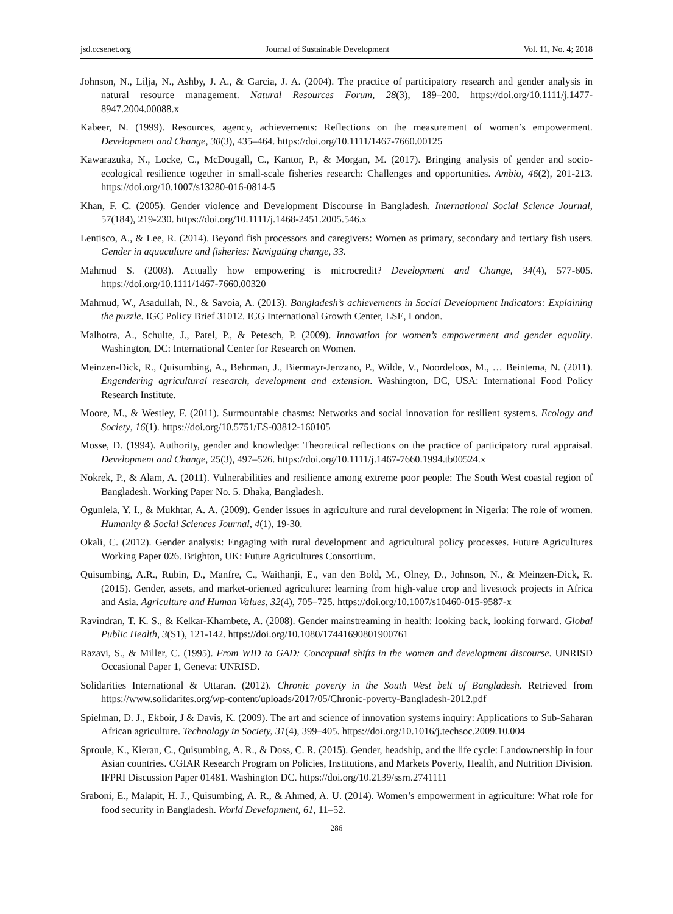jsd.ccsenet.org Journal of Sustainable Development Vol. 11, No. 4; 2018
Johnson, N., Lilja, N., Ashby, J. A., & Garcia, J. A. (2004). The practice of participatory research and gender analysis in natural resource management. Natural Resources Forum, 28(3), 189–200. https://doi.org/10.1111/j.1477-8947.2004.00088.x
Kabeer, N. (1999). Resources, agency, achievements: Reflections on the measurement of women’s empowerment. Development and Change, 30(3), 435–464. https://doi.org/10.1111/1467-7660.00125
Kawarazuka, N., Locke, C., McDougall, C., Kantor, P., & Morgan, M. (2017). Bringing analysis of gender and socio-ecological resilience together in small-scale fisheries research: Challenges and opportunities. Ambio, 46(2), 201-213. https://doi.org/10.1007/s13280-016-0814-5
Khan, F. C. (2005). Gender violence and Development Discourse in Bangladesh. International Social Science Journal, 57(184), 219-230. https://doi.org/10.1111/j.1468-2451.2005.546.x
Lentisco, A., & Lee, R. (2014). Beyond fish processors and caregivers: Women as primary, secondary and tertiary fish users. Gender in aquaculture and fisheries: Navigating change, 33.
Mahmud S. (2003). Actually how empowering is microcredit? Development and Change, 34(4), 577-605. https://doi.org/10.1111/1467-7660.00320
Mahmud, W., Asadullah, N., & Savoia, A. (2013). Bangladesh’s achievements in Social Development Indicators: Explaining the puzzle. IGC Policy Brief 31012. ICG International Growth Center, LSE, London.
Malhotra, A., Schulte, J., Patel, P., & Petesch, P. (2009). Innovation for women’s empowerment and gender equality. Washington, DC: International Center for Research on Women.
Meinzen-Dick, R., Quisumbing, A., Behrman, J., Biermayr-Jenzano, P., Wilde, V., Noordeloos, M., … Beintema, N. (2011). Engendering agricultural research, development and extension. Washington, DC, USA: International Food Policy Research Institute.
Moore, M., & Westley, F. (2011). Surmountable chasms: Networks and social innovation for resilient systems. Ecology and Society, 16(1). https://doi.org/10.5751/ES-03812-160105
Mosse, D. (1994). Authority, gender and knowledge: Theoretical reflections on the practice of participatory rural appraisal. Development and Change, 25(3), 497–526. https://doi.org/10.1111/j.1467-7660.1994.tb00524.x
Nokrek, P., & Alam, A. (2011). Vulnerabilities and resilience among extreme poor people: The South West coastal region of Bangladesh. Working Paper No. 5. Dhaka, Bangladesh.
Ogunlela, Y. I., & Mukhtar, A. A. (2009). Gender issues in agriculture and rural development in Nigeria: The role of women. Humanity & Social Sciences Journal, 4(1), 19-30.
Okali, C. (2012). Gender analysis: Engaging with rural development and agricultural policy processes. Future Agricultures Working Paper 026. Brighton, UK: Future Agricultures Consortium.
Quisumbing, A.R., Rubin, D., Manfre, C., Waithanji, E., van den Bold, M., Olney, D., Johnson, N., & Meinzen-Dick, R. (2015). Gender, assets, and market-oriented agriculture: learning from high-value crop and livestock projects in Africa and Asia. Agriculture and Human Values, 32(4), 705–725. https://doi.org/10.1007/s10460-015-9587-x
Ravindran, T. K. S., & Kelkar-Khambete, A. (2008). Gender mainstreaming in health: looking back, looking forward. Global Public Health, 3(S1), 121-142. https://doi.org/10.1080/17441690801900761
Razavi, S., & Miller, C. (1995). From WID to GAD: Conceptual shifts in the women and development discourse. UNRISD Occasional Paper 1, Geneva: UNRISD.
Solidarities International & Uttaran. (2012). Chronic poverty in the South West belt of Bangladesh. Retrieved from https://www.solidarites.org/wp-content/uploads/2017/05/Chronic-poverty-Bangladesh-2012.pdf
Spielman, D. J., Ekboir, J & Davis, K. (2009). The art and science of innovation systems inquiry: Applications to Sub-Saharan African agriculture. Technology in Society, 31(4), 399–405. https://doi.org/10.1016/j.techsoc.2009.10.004
Sproule, K., Kieran, C., Quisumbing, A. R., & Doss, C. R. (2015). Gender, headship, and the life cycle: Landownership in four Asian countries. CGIAR Research Program on Policies, Institutions, and Markets Poverty, Health, and Nutrition Division. IFPRI Discussion Paper 01481. Washington DC. https://doi.org/10.2139/ssrn.2741111
Sraboni, E., Malapit, H. J., Quisumbing, A. R., & Ahmed, A. U. (2014). Women’s empowerment in agriculture: What role for food security in Bangladesh. World Development, 61, 11–52.
286